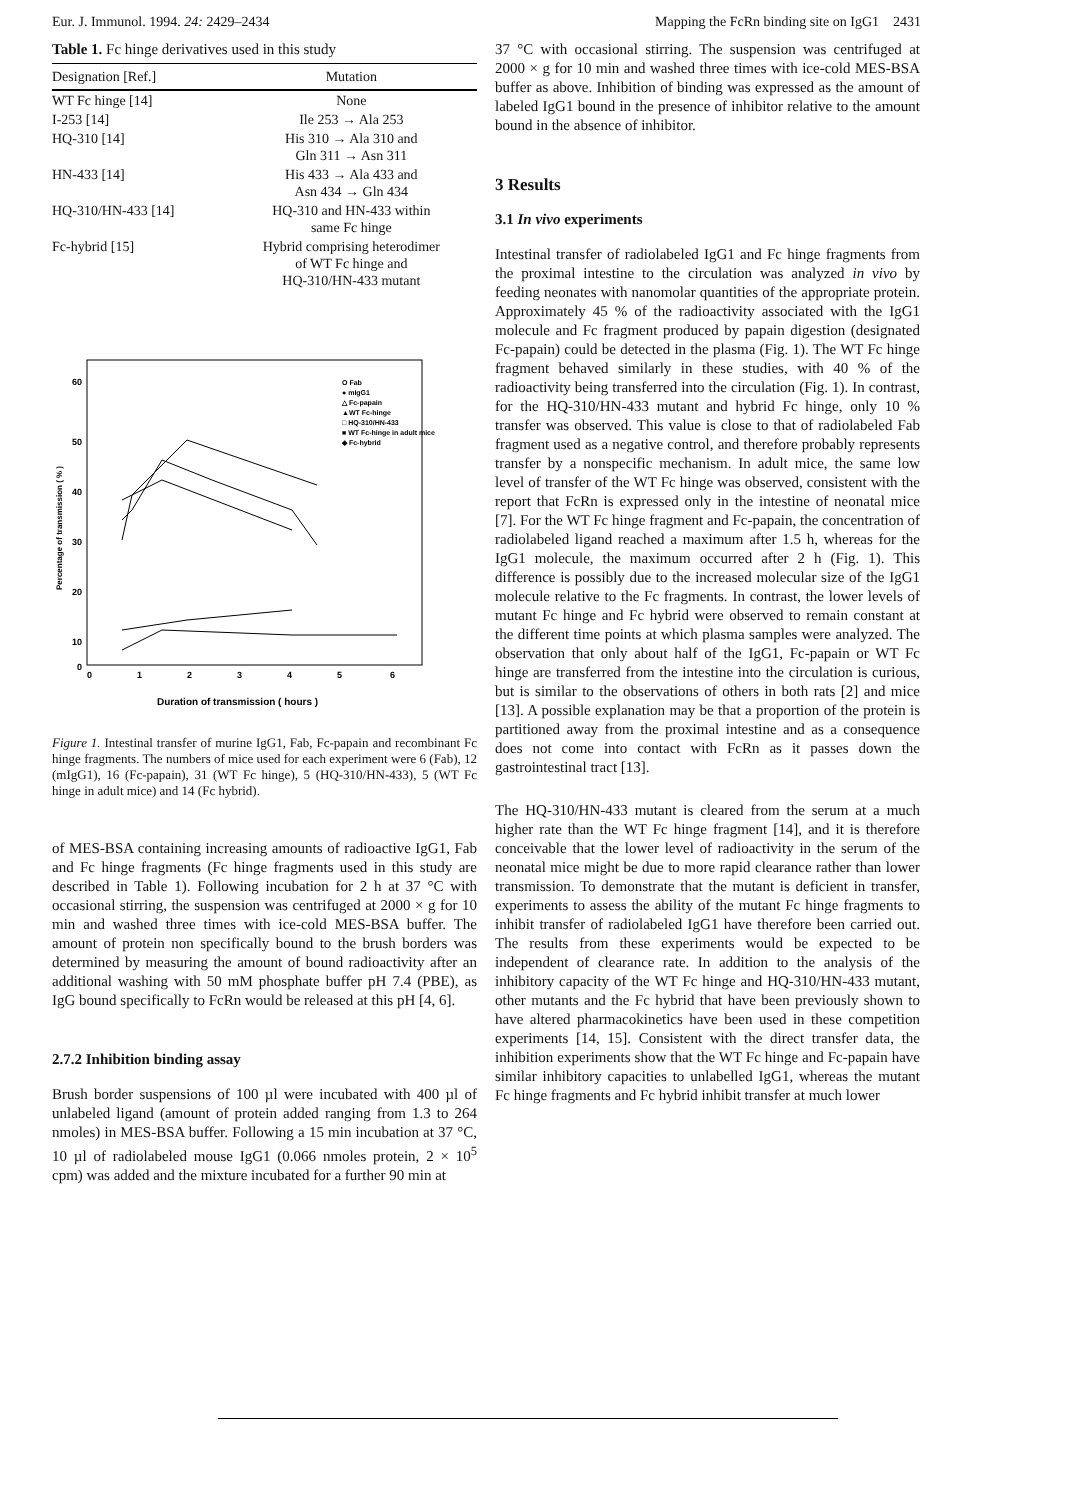Eur. J. Immunol. 1994. 24: 2429–2434 Mapping the FcRn binding site on IgG1 2431
Table 1. Fc hinge derivatives used in this study
| Designation [Ref.] | Mutation |
| --- | --- |
| WT Fc hinge [14] | None |
| I-253 [14] | Ile 253 → Ala 253 |
| HQ-310 [14] | His 310 → Ala 310 and Gln 311 → Asn 311 |
| HN-433 [14] | His 433 → Ala 433 and Asn 434 → Gln 434 |
| HQ-310/HN-433 [14] | HQ-310 and HN-433 within same Fc hinge |
| Fc-hybrid [15] | Hybrid comprising heterodimer of WT Fc hinge and HQ-310/HN-433 mutant |
60
50
40
30
20
10
0
0
1
2
3
4
5
6
Duration of transmission ( hours )
O Fab
● mIgG1
△ Fc-papain
▲WT Fc-hinge
□ HQ-310/HN-433
■ WT Fc-hinge in adult mice
◆ Fc-hybrid
Percentage of transmission ( % )
Figure 1. Intestinal transfer of murine IgG1, Fab, Fc-papain and recombinant Fc hinge fragments. The numbers of mice used for each experiment were 6 (Fab), 12 (mIgG1), 16 (Fc-papain), 31 (WT Fc hinge), 5 (HQ-310/HN-433), 5 (WT Fc hinge in adult mice) and 14 (Fc hybrid).
of MES-BSA containing increasing amounts of radioactive IgG1, Fab and Fc hinge fragments (Fc hinge fragments used in this study are described in Table 1). Following incubation for 2 h at 37 °C with occasional stirring, the suspension was centrifuged at 2000 × g for 10 min and washed three times with ice-cold MES-BSA buffer. The amount of protein non specifically bound to the brush borders was determined by measuring the amount of bound radioactivity after an additional washing with 50 mM phosphate buffer pH 7.4 (PBE), as IgG bound specifically to FcRn would be released at this pH [4, 6].
2.7.2 Inhibition binding assay
Brush border suspensions of 100 µl were incubated with 400 µl of unlabeled ligand (amount of protein added ranging from 1.3 to 264 nmoles) in MES-BSA buffer. Following a 15 min incubation at 37 °C, 10 µl of radiolabeled mouse IgG1 (0.066 nmoles protein, 2 × 10<sup>5</sup> cpm) was added and the mixture incubated for a further 90 min at
37 °C with occasional stirring. The suspension was centrifuged at 2000 × g for 10 min and washed three times with ice-cold MES-BSA buffer as above. Inhibition of binding was expressed as the amount of labeled IgG1 bound in the presence of inhibitor relative to the amount bound in the absence of inhibitor.
3 Results
3.1 In vivo experiments
Intestinal transfer of radiolabeled IgG1 and Fc hinge fragments from the proximal intestine to the circulation was analyzed in vivo by feeding neonates with nanomolar quantities of the appropriate protein. Approximately 45 % of the radioactivity associated with the IgG1 molecule and Fc fragment produced by papain digestion (designated Fc-papain) could be detected in the plasma (Fig. 1). The WT Fc hinge fragment behaved similarly in these studies, with 40 % of the radioactivity being transferred into the circulation (Fig. 1). In contrast, for the HQ-310/HN-433 mutant and hybrid Fc hinge, only 10 % transfer was observed. This value is close to that of radiolabeled Fab fragment used as a negative control, and therefore probably represents transfer by a nonspecific mechanism. In adult mice, the same low level of transfer of the WT Fc hinge was observed, consistent with the report that FcRn is expressed only in the intestine of neonatal mice [7]. For the WT Fc hinge fragment and Fc-papain, the concentration of radiolabeled ligand reached a maximum after 1.5 h, whereas for the IgG1 molecule, the maximum occurred after 2 h (Fig. 1). This difference is possibly due to the increased molecular size of the IgG1 molecule relative to the Fc fragments. In contrast, the lower levels of mutant Fc hinge and Fc hybrid were observed to remain constant at the different time points at which plasma samples were analyzed. The observation that only about half of the IgG1, Fc-papain or WT Fc hinge are transferred from the intestine into the circulation is curious, but is similar to the observations of others in both rats [2] and mice [13]. A possible explanation may be that a proportion of the protein is partitioned away from the proximal intestine and as a consequence does not come into contact with FcRn as it passes down the gastrointestinal tract [13].
The HQ-310/HN-433 mutant is cleared from the serum at a much higher rate than the WT Fc hinge fragment [14], and it is therefore conceivable that the lower level of radioactivity in the serum of the neonatal mice might be due to more rapid clearance rather than lower transmission. To demonstrate that the mutant is deficient in transfer, experiments to assess the ability of the mutant Fc hinge fragments to inhibit transfer of radiolabeled IgG1 have therefore been carried out. The results from these experiments would be expected to be independent of clearance rate. In addition to the analysis of the inhibitory capacity of the WT Fc hinge and HQ-310/HN-433 mutant, other mutants and the Fc hybrid that have been previously shown to have altered pharmacokinetics have been used in these competition experiments [14, 15]. Consistent with the direct transfer data, the inhibition experiments show that the WT Fc hinge and Fc-papain have similar inhibitory capacities to unlabelled IgG1, whereas the mutant Fc hinge fragments and Fc hybrid inhibit transfer at much lower